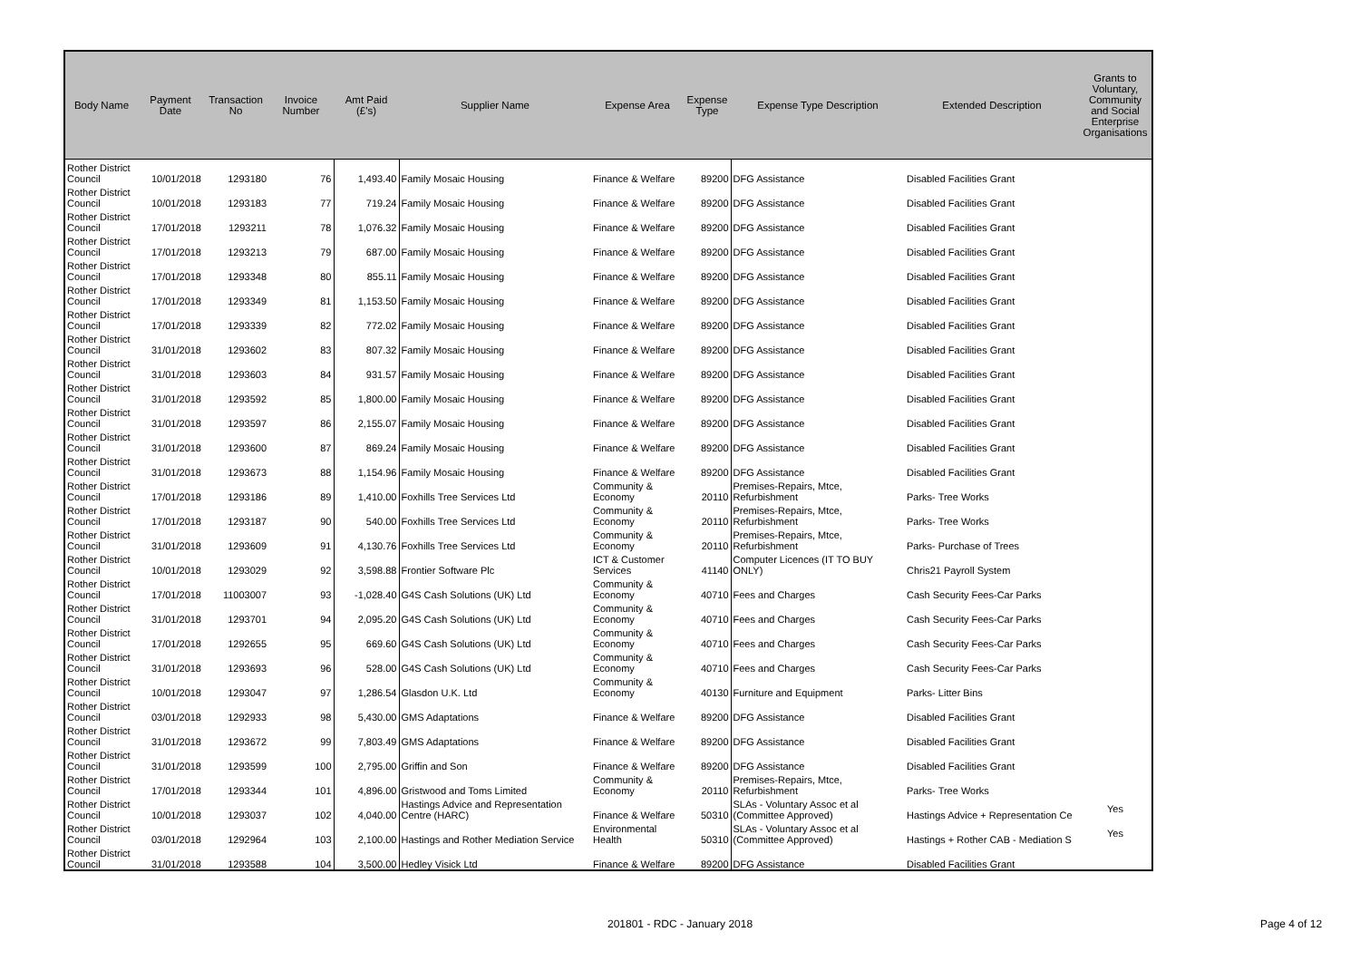| Body Name | Payment Date | Transaction No | Invoice Number | Amt Paid (£'s) | Supplier Name | Expense Area | Expense Type | Expense Type Description | Extended Description | Grants to Voluntary, Community and Social Enterprise Organisations |
| --- | --- | --- | --- | --- | --- | --- | --- | --- | --- | --- |
| Rother District Council | 10/01/2018 | 1293180 | 76 | 1,493.40 | Family Mosaic Housing | Finance & Welfare | 89200 | DFG Assistance | Disabled Facilities Grant | |
| Rother District Council | 10/01/2018 | 1293183 | 77 | 719.24 | Family Mosaic Housing | Finance & Welfare | 89200 | DFG Assistance | Disabled Facilities Grant | |
| Rother District Council | 17/01/2018 | 1293211 | 78 | 1,076.32 | Family Mosaic Housing | Finance & Welfare | 89200 | DFG Assistance | Disabled Facilities Grant | |
| Rother District Council | 17/01/2018 | 1293213 | 79 | 687.00 | Family Mosaic Housing | Finance & Welfare | 89200 | DFG Assistance | Disabled Facilities Grant | |
| Rother District Council | 17/01/2018 | 1293348 | 80 | 855.11 | Family Mosaic Housing | Finance & Welfare | 89200 | DFG Assistance | Disabled Facilities Grant | |
| Rother District Council | 17/01/2018 | 1293349 | 81 | 1,153.50 | Family Mosaic Housing | Finance & Welfare | 89200 | DFG Assistance | Disabled Facilities Grant | |
| Rother District Council | 17/01/2018 | 1293339 | 82 | 772.02 | Family Mosaic Housing | Finance & Welfare | 89200 | DFG Assistance | Disabled Facilities Grant | |
| Rother District Council | 31/01/2018 | 1293602 | 83 | 807.32 | Family Mosaic Housing | Finance & Welfare | 89200 | DFG Assistance | Disabled Facilities Grant | |
| Rother District Council | 31/01/2018 | 1293603 | 84 | 931.57 | Family Mosaic Housing | Finance & Welfare | 89200 | DFG Assistance | Disabled Facilities Grant | |
| Rother District Council | 31/01/2018 | 1293592 | 85 | 1,800.00 | Family Mosaic Housing | Finance & Welfare | 89200 | DFG Assistance | Disabled Facilities Grant | |
| Rother District Council | 31/01/2018 | 1293597 | 86 | 2,155.07 | Family Mosaic Housing | Finance & Welfare | 89200 | DFG Assistance | Disabled Facilities Grant | |
| Rother District Council | 31/01/2018 | 1293600 | 87 | 869.24 | Family Mosaic Housing | Finance & Welfare | 89200 | DFG Assistance | Disabled Facilities Grant | |
| Rother District Council | 31/01/2018 | 1293673 | 88 | 1,154.96 | Family Mosaic Housing | Finance & Welfare | 89200 | DFG Assistance | Disabled Facilities Grant | |
| Rother District Council | 17/01/2018 | 1293186 | 89 | 1,410.00 | Foxhills Tree Services Ltd | Community & Economy | 20110 | Premises-Repairs, Mtce, Refurbishment | Parks- Tree Works | |
| Rother District Council | 17/01/2018 | 1293187 | 90 | 540.00 | Foxhills Tree Services Ltd | Community & Economy | 20110 | Premises-Repairs, Mtce, Refurbishment | Parks- Tree Works | |
| Rother District Council | 31/01/2018 | 1293609 | 91 | 4,130.76 | Foxhills Tree Services Ltd | Community & Economy | 20110 | Premises-Repairs, Mtce, Refurbishment | Parks- Purchase of Trees | |
| Rother District Council | 10/01/2018 | 1293029 | 92 | 3,598.88 | Frontier Software Plc | ICT & Customer Services | 41140 | Computer Licences (IT TO BUY ONLY) | Chris21 Payroll System | |
| Rother District Council | 17/01/2018 | 11003007 | 93 | -1,028.40 | G4S Cash Solutions (UK) Ltd | Community & Economy | 40710 | Fees and Charges | Cash Security Fees-Car Parks | |
| Rother District Council | 31/01/2018 | 1293701 | 94 | 2,095.20 | G4S Cash Solutions (UK) Ltd | Community & Economy | 40710 | Fees and Charges | Cash Security Fees-Car Parks | |
| Rother District Council | 17/01/2018 | 1292655 | 95 | 669.60 | G4S Cash Solutions (UK) Ltd | Community & Economy | 40710 | Fees and Charges | Cash Security Fees-Car Parks | |
| Rother District Council | 31/01/2018 | 1293693 | 96 | 528.00 | G4S Cash Solutions (UK) Ltd | Community & Economy | 40710 | Fees and Charges | Cash Security Fees-Car Parks | |
| Rother District Council | 10/01/2018 | 1293047 | 97 | 1,286.54 | Glasdon U.K. Ltd | Community & Economy | 40130 | Furniture and Equipment | Parks- Litter Bins | |
| Rother District Council | 03/01/2018 | 1292933 | 98 | 5,430.00 | GMS Adaptations | Finance & Welfare | 89200 | DFG Assistance | Disabled Facilities Grant | |
| Rother District Council | 31/01/2018 | 1293672 | 99 | 7,803.49 | GMS Adaptations | Finance & Welfare | 89200 | DFG Assistance | Disabled Facilities Grant | |
| Rother District Council | 31/01/2018 | 1293599 | 100 | 2,795.00 | Griffin and Son | Finance & Welfare | 89200 | DFG Assistance | Disabled Facilities Grant | |
| Rother District Council | 17/01/2018 | 1293344 | 101 | 4,896.00 | Gristwood and Toms Limited | Community & Economy | 20110 | Premises-Repairs, Mtce, Refurbishment | Parks- Tree Works | |
| Rother District Council | 10/01/2018 | 1293037 | 102 | 4,040.00 | Hastings Advice and Representation Centre (HARC) | Finance & Welfare | 50310 | SLAs - Voluntary Assoc et al (Committee Approved) | Hastings Advice + Representation Ce | Yes |
| Rother District Council | 03/01/2018 | 1292964 | 103 | 2,100.00 | Hastings and Rother Mediation Service | Environmental Health | 50310 | SLAs - Voluntary Assoc et al (Committee Approved) | Hastings + Rother CAB - Mediation S | Yes |
| Rother District Council | 31/01/2018 | 1293588 | 104 | 3,500.00 | Hedley Visick Ltd | Finance & Welfare | 89200 | DFG Assistance | Disabled Facilities Grant | |
201801 - RDC - January 2018 Page 4 of 12